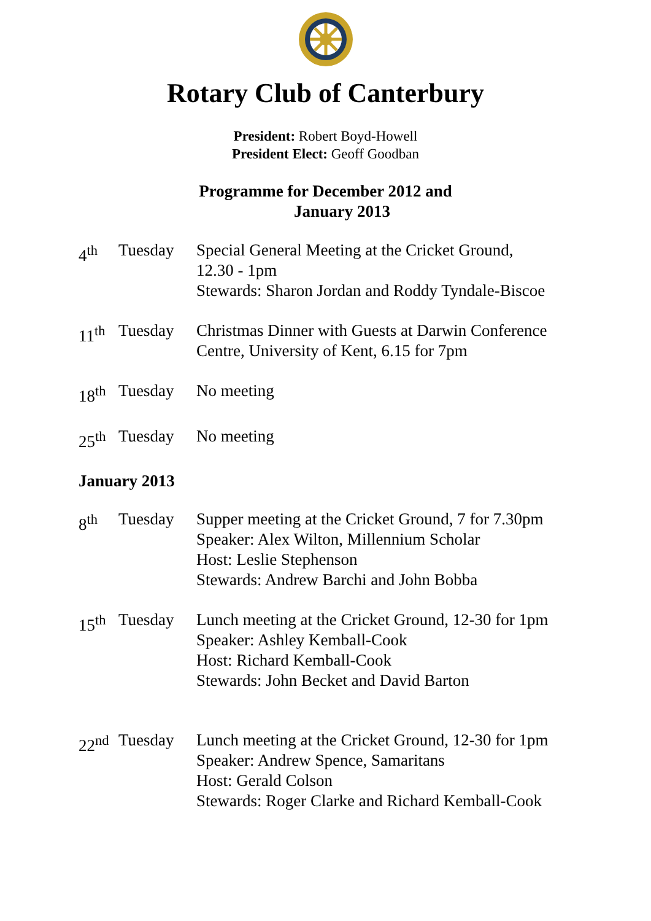Rotary Club of Canterbury
President: Robert Boyd-Howell
President Elect: Geoff Goodban
Programme for December 2012 and
January 2013
4<sup>th</sup> Tuesday Special General Meeting at the Cricket Ground,
12.30 - 1pm
Stewards: Sharon Jordan and Roddy Tyndale-Biscoe
11<sup>th</sup> Tuesday Christmas Dinner with Guests at Darwin Conference Centre, University of Kent, 6.15 for 7pm
18<sup>th</sup> Tuesday No meeting
25<sup>th</sup> Tuesday No meeting
January 2013
8<sup>th</sup> Tuesday Supper meeting at the Cricket Ground, 7 for 7.30pm
Speaker: Alex Wilton, Millennium Scholar
Host: Leslie Stephenson
Stewards: Andrew Barchi and John Bobba
15<sup>th</sup> Tuesday Lunch meeting at the Cricket Ground, 12-30 for 1pm
Speaker: Ashley Kemball-Cook
Host: Richard Kemball-Cook
Stewards: John Becket and David Barton
22<sup>nd</sup> Tuesday Lunch meeting at the Cricket Ground, 12-30 for 1pm
Speaker: Andrew Spence, Samaritans
Host: Gerald Colson
Stewards: Roger Clarke and Richard Kemball-Cook